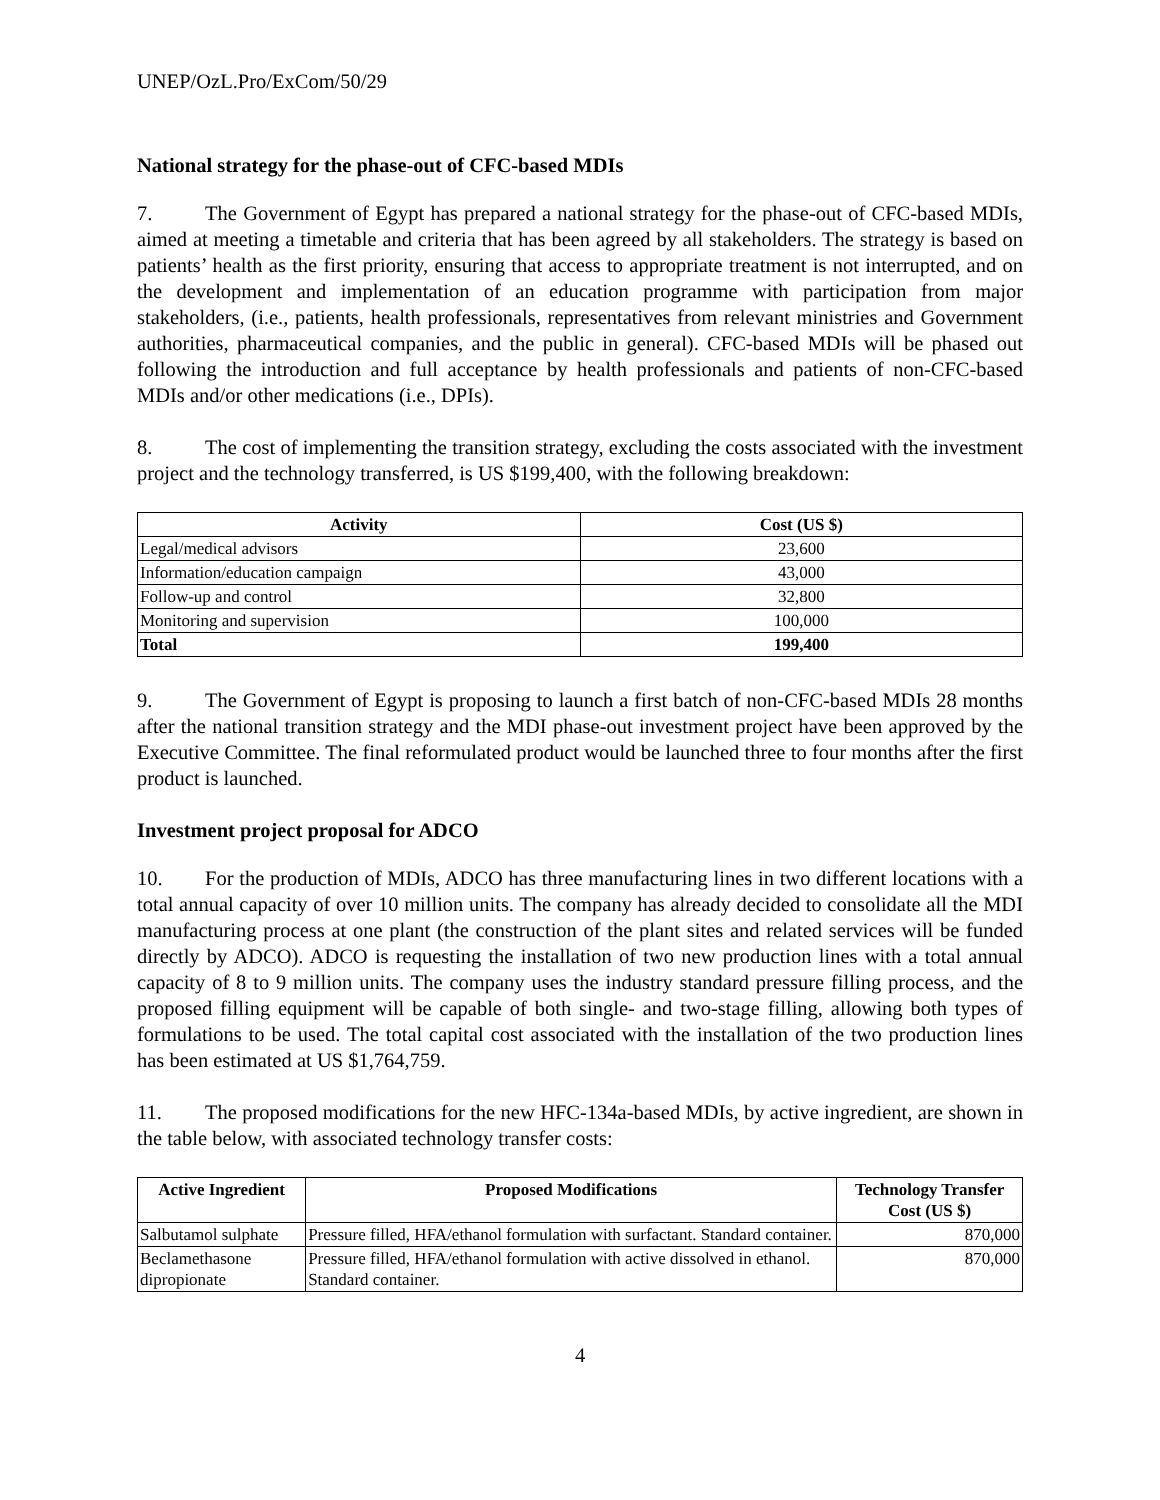UNEP/OzL.Pro/ExCom/50/29
National strategy for the phase-out of CFC-based MDIs
7. The Government of Egypt has prepared a national strategy for the phase-out of CFC-based MDIs, aimed at meeting a timetable and criteria that has been agreed by all stakeholders. The strategy is based on patients’ health as the first priority, ensuring that access to appropriate treatment is not interrupted, and on the development and implementation of an education programme with participation from major stakeholders, (i.e., patients, health professionals, representatives from relevant ministries and Government authorities, pharmaceutical companies, and the public in general). CFC-based MDIs will be phased out following the introduction and full acceptance by health professionals and patients of non-CFC-based MDIs and/or other medications (i.e., DPIs).
8. The cost of implementing the transition strategy, excluding the costs associated with the investment project and the technology transferred, is US $199,400, with the following breakdown:
| Activity | Cost (US $) |
| --- | --- |
| Legal/medical advisors | 23,600 |
| Information/education campaign | 43,000 |
| Follow-up and control | 32,800 |
| Monitoring and supervision | 100,000 |
| Total | 199,400 |
9. The Government of Egypt is proposing to launch a first batch of non-CFC-based MDIs 28 months after the national transition strategy and the MDI phase-out investment project have been approved by the Executive Committee. The final reformulated product would be launched three to four months after the first product is launched.
Investment project proposal for ADCO
10. For the production of MDIs, ADCO has three manufacturing lines in two different locations with a total annual capacity of over 10 million units. The company has already decided to consolidate all the MDI manufacturing process at one plant (the construction of the plant sites and related services will be funded directly by ADCO). ADCO is requesting the installation of two new production lines with a total annual capacity of 8 to 9 million units. The company uses the industry standard pressure filling process, and the proposed filling equipment will be capable of both single- and two-stage filling, allowing both types of formulations to be used. The total capital cost associated with the installation of the two production lines has been estimated at US $1,764,759.
11. The proposed modifications for the new HFC-134a-based MDIs, by active ingredient, are shown in the table below, with associated technology transfer costs:
| Active Ingredient | Proposed Modifications | Technology Transfer Cost (US $) |
| --- | --- | --- |
| Salbutamol sulphate | Pressure filled, HFA/ethanol formulation with surfactant. Standard container. | 870,000 |
| Beclamethasone dipropionate | Pressure filled, HFA/ethanol formulation with active dissolved in ethanol. Standard container. | 870,000 |
4